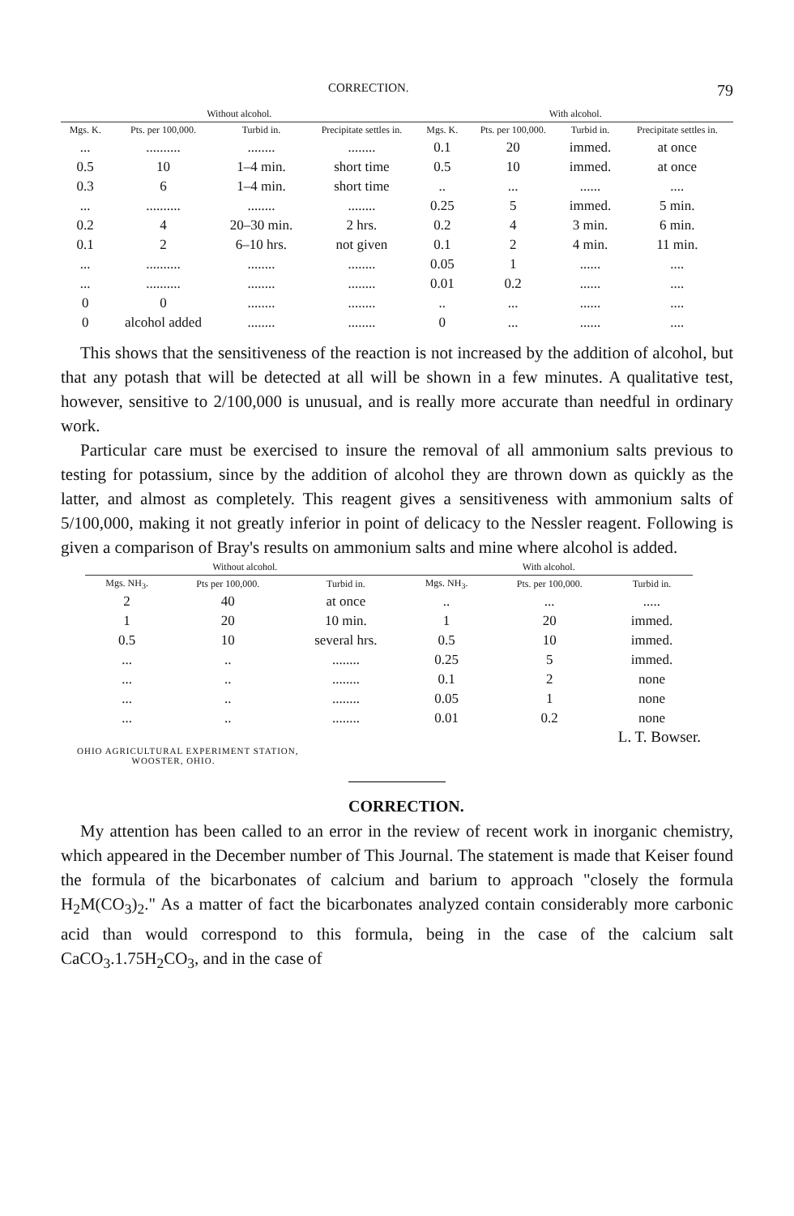CORRECTION. 79
| Without alcohol. | | | | With alcohol. | | | |
| Mgs. K. | Pts. per 100,000. | Turbid in. | Precipitate settles in. | Mgs. K. | Pts. per 100,000. | Turbid in. | Precipitate settles in. |
| ... | .......... | ........ | ........ | 0.1 | 20 | immed. | at once |
| 0.5 | 10 | 1–4 min. | short time | 0.5 | 10 | immed. | at once |
| 0.3 | 6 | 1–4 min. | short time | .. | ... | ...... | .... |
| ... | .......... | ........ | ........ | 0.25 | 5 | immed. | 5 min. |
| 0.2 | 4 | 20–30 min. | 2 hrs. | 0.2 | 4 | 3 min. | 6 min. |
| 0.1 | 2 | 6–10 hrs. | not given | 0.1 | 2 | 4 min. | 11 min. |
| ... | .......... | ........ | ........ | 0.05 | 1 | ...... | .... |
| ... | .......... | ........ | ........ | 0.01 | 0.2 | ...... | .... |
| 0 | 0 | ........ | ........ | .. | ... | ...... | .... |
| 0 | alcohol added | ........ | ........ | 0 | ... | ...... | .... |
This shows that the sensitiveness of the reaction is not increased by the addition of alcohol, but that any potash that will be detected at all will be shown in a few minutes. A qualitative test, however, sensitive to 2/100,000 is unusual, and is really more accurate than needful in ordinary work.
Particular care must be exercised to insure the removal of all ammonium salts previous to testing for potassium, since by the addition of alcohol they are thrown down as quickly as the latter, and almost as completely. This reagent gives a sensitiveness with ammonium salts of 5/100,000, making it not greatly inferior in point of delicacy to the Nessler reagent. Following is given a comparison of Bray's results on ammonium salts and mine where alcohol is added.
| Without alcohol. | | | With alcohol. | | |
| Mgs. NH<sub>3</sub>. | Pts per 100,000. | Turbid in. | Mgs. NH<sub>3</sub>. | Pts. per 100,000. | Turbid in. |
| 2 | 40 | at once | .. | ... | ..... |
| 1 | 20 | 10 min. | 1 | 20 | immed. |
| 0.5 | 10 | several hrs. | 0.5 | 10 | immed. |
| ... | .. | ........ | 0.25 | 5 | immed. |
| ... | .. | ........ | 0.1 | 2 | none |
| ... | .. | ........ | 0.05 | 1 | none |
| ... | .. | ........ | 0.01 | 0.2 | none |
L. T. Bowser.
OHIO AGRICULTURAL EXPERIMENT STATION,
WOOSTER, OHIO.
CORRECTION.
My attention has been called to an error in the review of recent work in inorganic chemistry, which appeared in the December number of This Journal. The statement is made that Keiser found the formula of the bicarbonates of calcium and barium to approach "closely the formula H<sub>2</sub>M(CO<sub>3</sub>)<sub>2</sub>." As a matter of fact the bicarbonates analyzed contain considerably more carbonic acid than would correspond to this formula, being in the case of the calcium salt CaCO<sub>3</sub>.1.75H<sub>2</sub>CO<sub>3</sub>, and in the case of